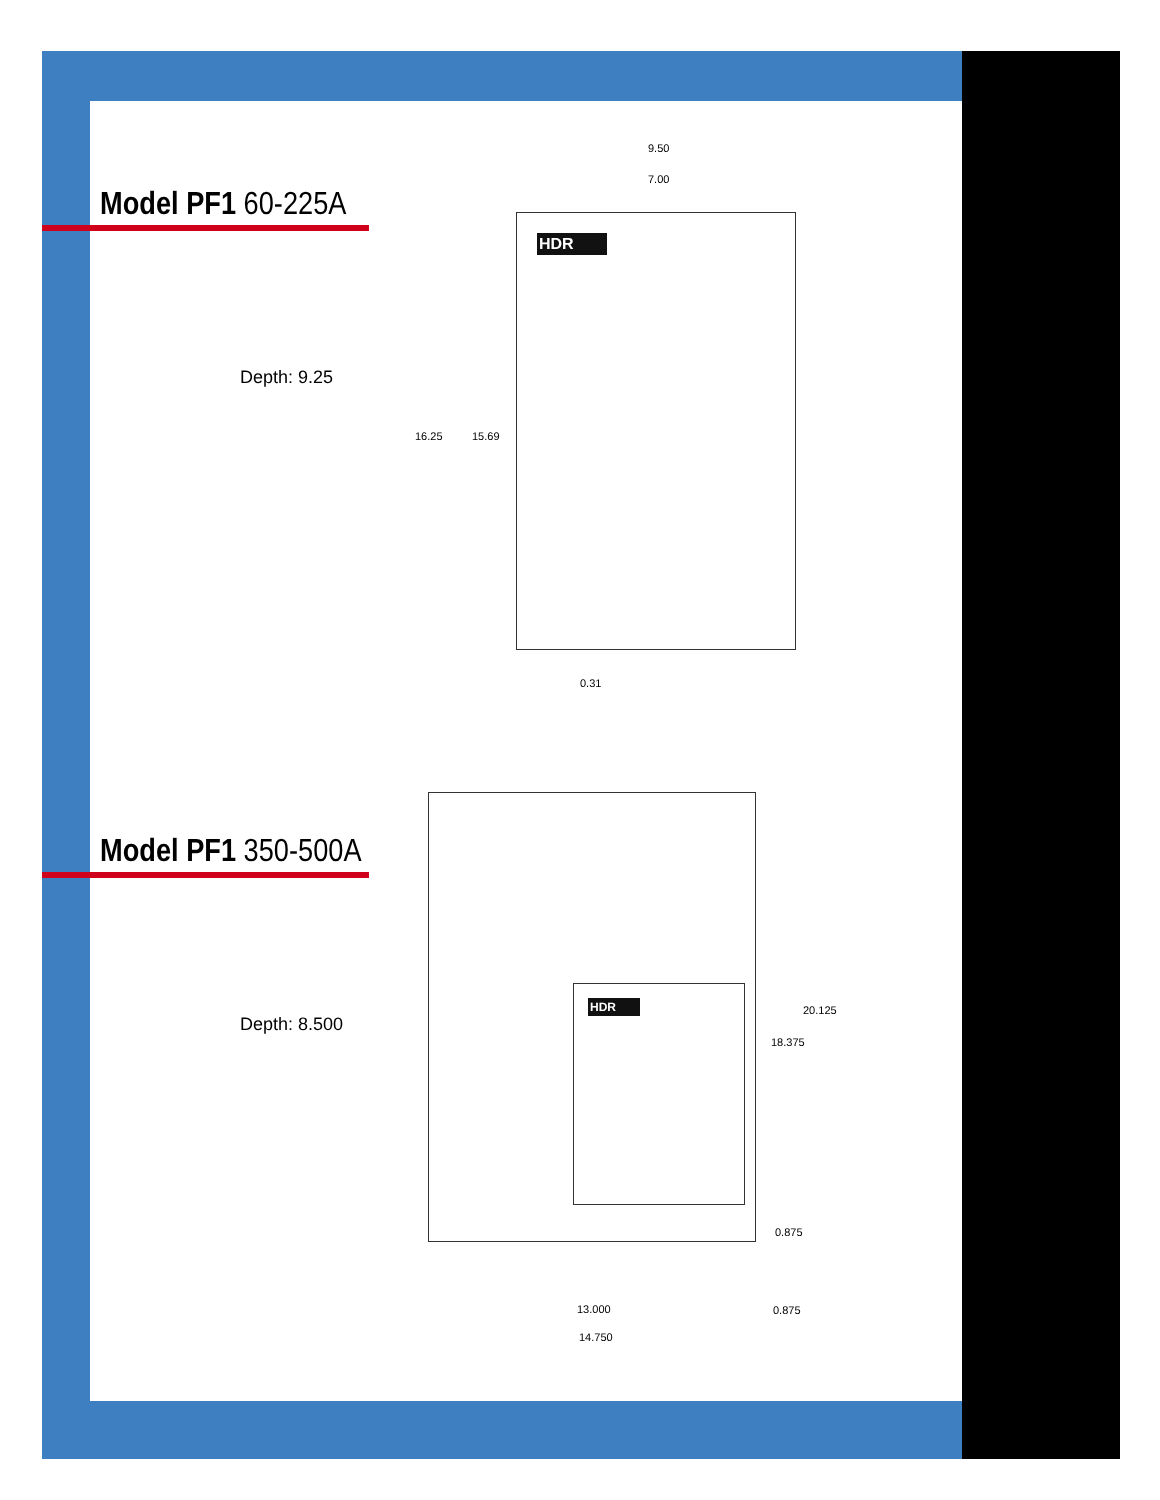Model PF1 60-225A
Depth: 9.25
HDR
9.50
7.00
16.25 15.69
0.31
Model PF1 350-500A
Depth: 8.500
HDR
20.125
18.375
0.875
13.000 0.875
14.750